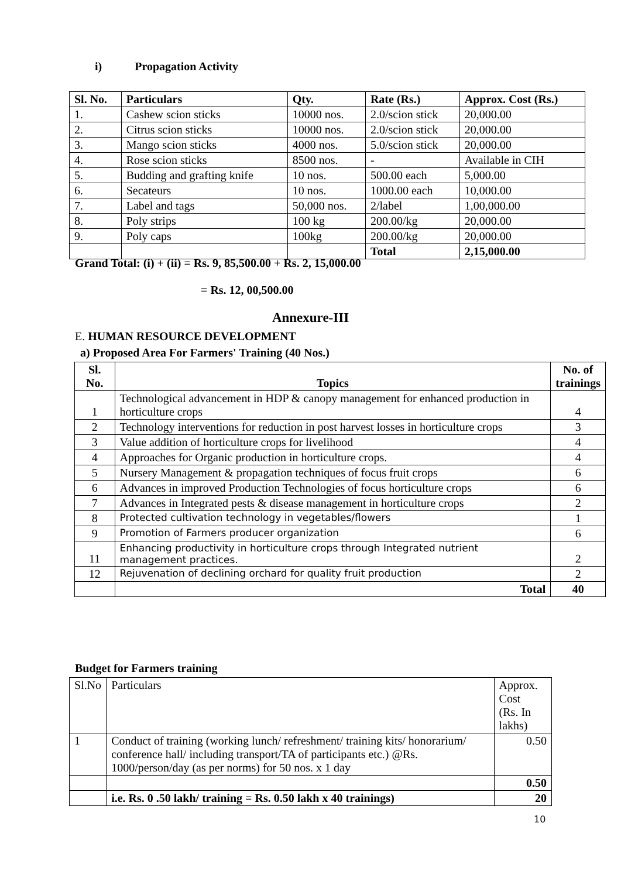i) Propagation Activity
| Sl. No. | Particulars | Qty. | Rate (Rs.) | Approx. Cost (Rs.) |
| --- | --- | --- | --- | --- |
| 1. | Cashew scion sticks | 10000 nos. | 2.0/scion stick | 20,000.00 |
| 2. | Citrus scion sticks | 10000 nos. | 2.0/scion stick | 20,000.00 |
| 3. | Mango scion sticks | 4000 nos. | 5.0/scion stick | 20,000.00 |
| 4. | Rose scion sticks | 8500 nos. | - | Available in CIH |
| 5. | Budding and grafting knife | 10 nos. | 500.00 each | 5,000.00 |
| 6. | Secateurs | 10 nos. | 1000.00 each | 10,000.00 |
| 7. | Label and tags | 50,000 nos. | 2/label | 1,00,000.00 |
| 8. | Poly strips | 100 kg | 200.00/kg | 20,000.00 |
| 9. | Poly caps | 100kg | 200.00/kg | 20,000.00 |
| | | | Total | 2,15,000.00 |
Grand Total: (i) + (ii) = Rs. 9, 85,500.00 + Rs. 2, 15,000.00
= Rs. 12, 00,500.00
Annexure-III
E. HUMAN RESOURCE DEVELOPMENT
a) Proposed Area For Farmers' Training (40 Nos.)
| Sl. No. | Topics | No. of trainings |
| --- | --- | --- |
| 1 | Technological advancement in HDP & canopy management for enhanced production in horticulture crops | 4 |
| 2 | Technology interventions for reduction in post harvest losses in horticulture crops | 3 |
| 3 | Value addition of horticulture crops for livelihood | 4 |
| 4 | Approaches for Organic production in horticulture crops. | 4 |
| 5 | Nursery Management & propagation techniques of focus fruit crops | 6 |
| 6 | Advances in improved Production Technologies of focus horticulture crops | 6 |
| 7 | Advances in Integrated pests & disease management in horticulture crops | 2 |
| 8 | Protected cultivation technology in vegetables/flowers | 1 |
| 9 | Promotion of Farmers producer organization | 6 |
| 11 | Enhancing productivity in horticulture crops through Integrated nutrient management practices. | 2 |
| 12 | Rejuvenation of declining orchard for quality fruit production | 2 |
| | Total | 40 |
Budget for Farmers training
| Sl.No | Particulars | Approx. Cost (Rs. In lakhs) |
| 1 | Conduct of training (working lunch/ refreshment/ training kits/ honorarium/ conference hall/ including transport/TA of participants etc.) @Rs. 1000/person/day (as per norms) for 50 nos. x 1 day | 0.50 |
| | | 0.50 |
| | i.e. Rs. 0 .50 lakh/ training = Rs. 0.50 lakh x 40 trainings) | 20 |
10